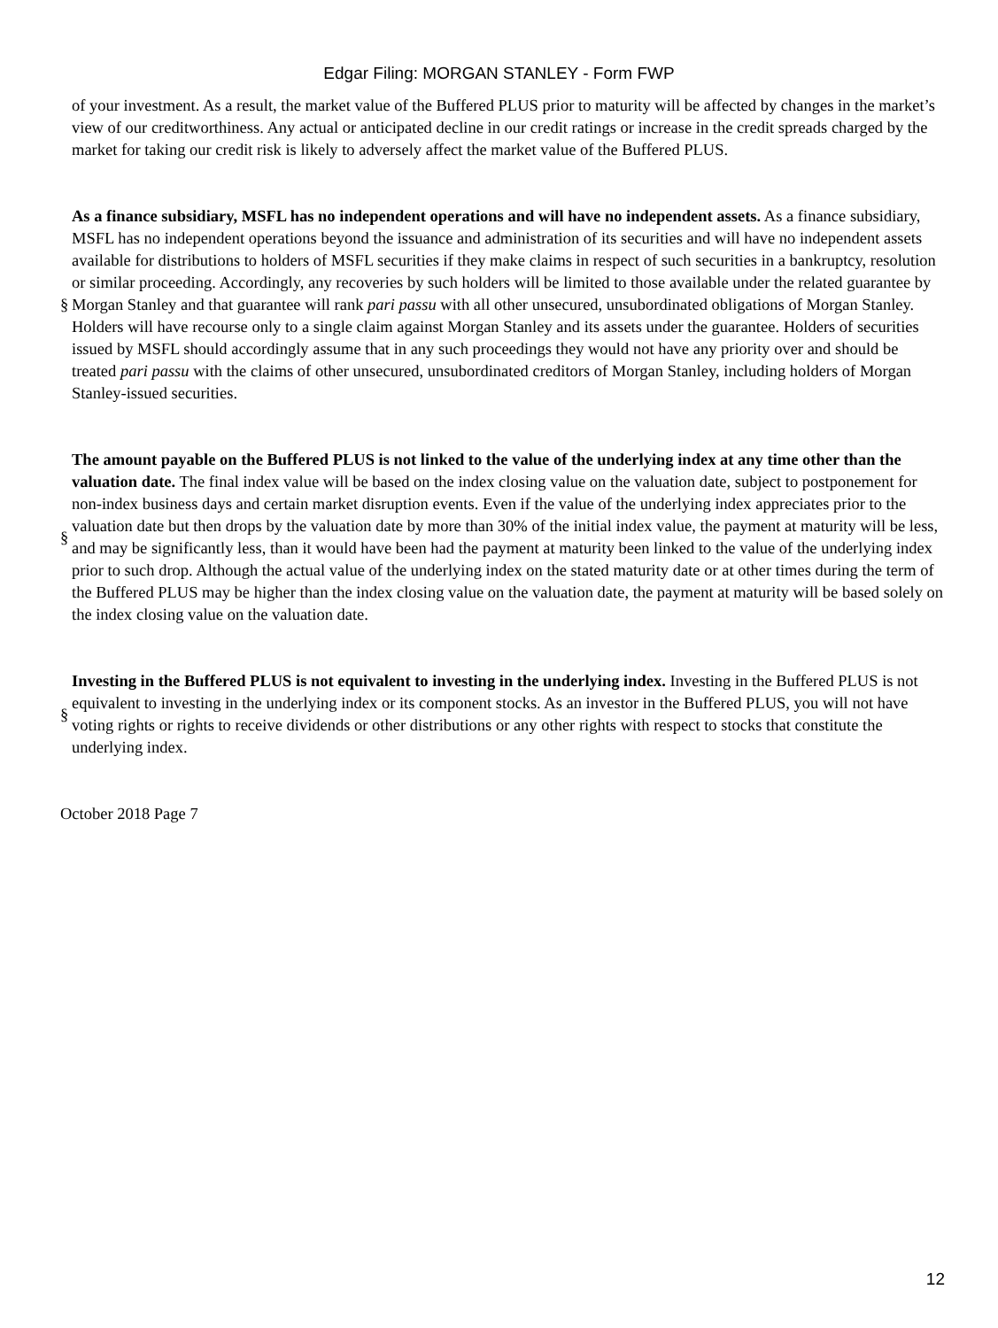Edgar Filing: MORGAN STANLEY - Form FWP
of your investment. As a result, the market value of the Buffered PLUS prior to maturity will be affected by changes in the market’s view of our creditworthiness. Any actual or anticipated decline in our credit ratings or increase in the credit spreads charged by the market for taking our credit risk is likely to adversely affect the market value of the Buffered PLUS.
§
As a finance subsidiary, MSFL has no independent operations and will have no independent assets. As a finance subsidiary, MSFL has no independent operations beyond the issuance and administration of its securities and will have no independent assets available for distributions to holders of MSFL securities if they make claims in respect of such securities in a bankruptcy, resolution or similar proceeding. Accordingly, any recoveries by such holders will be limited to those available under the related guarantee by Morgan Stanley and that guarantee will rank pari passu with all other unsecured, unsubordinated obligations of Morgan Stanley. Holders will have recourse only to a single claim against Morgan Stanley and its assets under the guarantee. Holders of securities issued by MSFL should accordingly assume that in any such proceedings they would not have any priority over and should be treated pari passu with the claims of other unsecured, unsubordinated creditors of Morgan Stanley, including holders of Morgan Stanley-issued securities.
§
The amount payable on the Buffered PLUS is not linked to the value of the underlying index at any time other than the valuation date. The final index value will be based on the index closing value on the valuation date, subject to postponement for non-index business days and certain market disruption events. Even if the value of the underlying index appreciates prior to the valuation date but then drops by the valuation date by more than 30% of the initial index value, the payment at maturity will be less, and may be significantly less, than it would have been had the payment at maturity been linked to the value of the underlying index prior to such drop. Although the actual value of the underlying index on the stated maturity date or at other times during the term of the Buffered PLUS may be higher than the index closing value on the valuation date, the payment at maturity will be based solely on the index closing value on the valuation date.
§
Investing in the Buffered PLUS is not equivalent to investing in the underlying index. Investing in the Buffered PLUS is not equivalent to investing in the underlying index or its component stocks. As an investor in the Buffered PLUS, you will not have voting rights or rights to receive dividends or other distributions or any other rights with respect to stocks that constitute the underlying index.
October 2018 Page 7
12